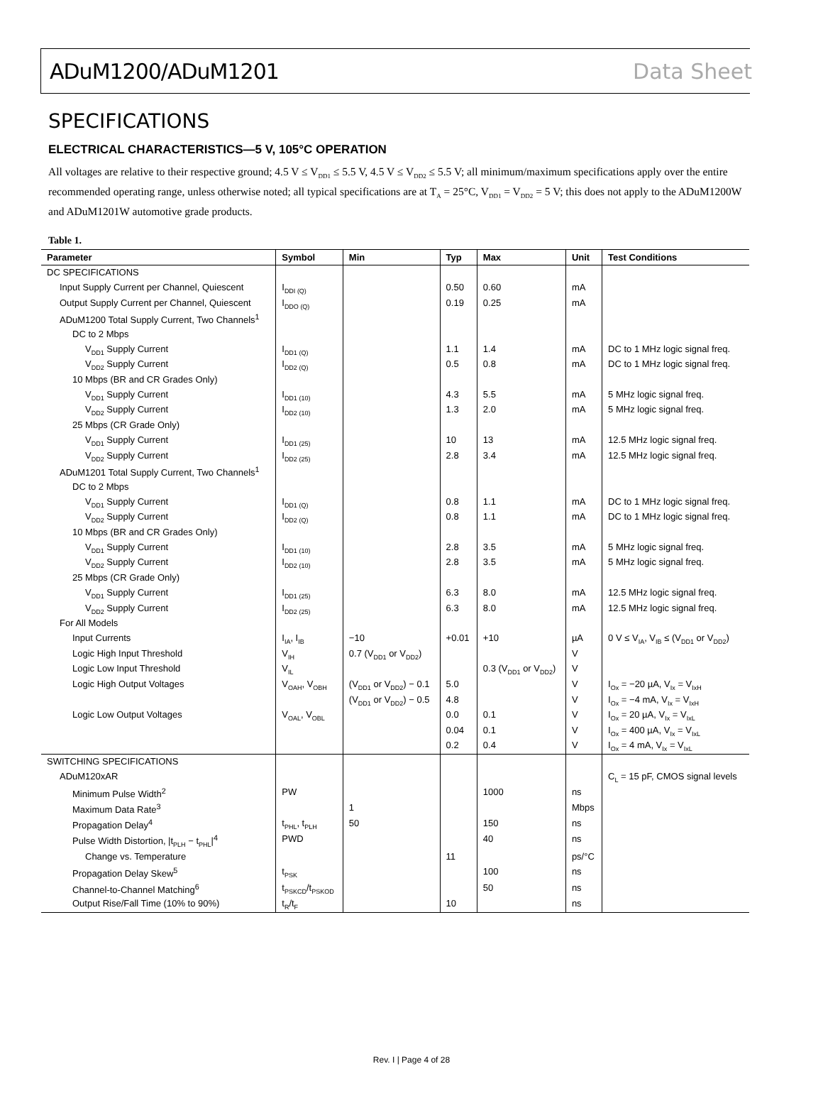ADuM1200/ADuM1201 Data Sheet
SPECIFICATIONS
ELECTRICAL CHARACTERISTICS—5 V, 105°C OPERATION
All voltages are relative to their respective ground; 4.5 V ≤ V<sub>DD1</sub> ≤ 5.5 V, 4.5 V ≤ V<sub>DD2</sub> ≤ 5.5 V; all minimum/maximum specifications apply over the entire recommended operating range, unless otherwise noted; all typical specifications are at T<sub>A</sub> = 25°C, V<sub>DD1</sub> = V<sub>DD2</sub> = 5 V; this does not apply to the ADuM1200W and ADuM1201W automotive grade products.
Table 1.
| Parameter | Symbol | Min | Typ | Max | Unit | Test Conditions |
| --- | --- | --- | --- | --- | --- | --- |
| DC SPECIFICATIONS | | | | | | |
| Input Supply Current per Channel, Quiescent | I<sub>DDI (Q)</sub> | | 0.50 | 0.60 | mA | |
| Output Supply Current per Channel, Quiescent | I<sub>DDO (Q)</sub> | | 0.19 | 0.25 | mA | |
| ADuM1200 Total Supply Current, Two Channels<sup>1</sup> | | | | | | |
| DC to 2 Mbps | | | | | | |
| V<sub>DD1</sub> Supply Current | I<sub>DD1 (Q)</sub> | | 1.1 | 1.4 | mA | DC to 1 MHz logic signal freq. |
| V<sub>DD2</sub> Supply Current | I<sub>DD2 (Q)</sub> | | 0.5 | 0.8 | mA | DC to 1 MHz logic signal freq. |
| 10 Mbps (BR and CR Grades Only) | | | | | | |
| V<sub>DD1</sub> Supply Current | I<sub>DD1 (10)</sub> | | 4.3 | 5.5 | mA | 5 MHz logic signal freq. |
| V<sub>DD2</sub> Supply Current | I<sub>DD2 (10)</sub> | | 1.3 | 2.0 | mA | 5 MHz logic signal freq. |
| 25 Mbps (CR Grade Only) | | | | | | |
| V<sub>DD1</sub> Supply Current | I<sub>DD1 (25)</sub> | | 10 | 13 | mA | 12.5 MHz logic signal freq. |
| V<sub>DD2</sub> Supply Current | I<sub>DD2 (25)</sub> | | 2.8 | 3.4 | mA | 12.5 MHz logic signal freq. |
| ADuM1201 Total Supply Current, Two Channels<sup>1</sup> | | | | | | |
| DC to 2 Mbps | | | | | | |
| V<sub>DD1</sub> Supply Current | I<sub>DD1 (Q)</sub> | | 0.8 | 1.1 | mA | DC to 1 MHz logic signal freq. |
| V<sub>DD2</sub> Supply Current | I<sub>DD2 (Q)</sub> | | 0.8 | 1.1 | mA | DC to 1 MHz logic signal freq. |
| 10 Mbps (BR and CR Grades Only) | | | | | | |
| V<sub>DD1</sub> Supply Current | I<sub>DD1 (10)</sub> | | 2.8 | 3.5 | mA | 5 MHz logic signal freq. |
| V<sub>DD2</sub> Supply Current | I<sub>DD2 (10)</sub> | | 2.8 | 3.5 | mA | 5 MHz logic signal freq. |
| 25 Mbps (CR Grade Only) | | | | | | |
| V<sub>DD1</sub> Supply Current | I<sub>DD1 (25)</sub> | | 6.3 | 8.0 | mA | 12.5 MHz logic signal freq. |
| V<sub>DD2</sub> Supply Current | I<sub>DD2 (25)</sub> | | 6.3 | 8.0 | mA | 12.5 MHz logic signal freq. |
| For All Models | | | | | | |
| Input Currents | I<sub>IA</sub>, I<sub>IB</sub> | −10 | +0.01 | +10 | µA | 0 V ≤ V<sub>IA</sub>, V<sub>IB</sub> ≤ (V<sub>DD1</sub> or V<sub>DD2</sub>) |
| Logic High Input Threshold | V<sub>IH</sub> | 0.7 (V<sub>DD1</sub> or V<sub>DD2</sub>) | | | V | |
| Logic Low Input Threshold | V<sub>IL</sub> | | | 0.3 (V<sub>DD1</sub> or V<sub>DD2</sub>) | V | |
| Logic High Output Voltages | V<sub>OAH</sub>, V<sub>OBH</sub> | (V<sub>DD1</sub> or V<sub>DD2</sub>) − 0.1 | 5.0 | | V | I<sub>Ox</sub> = −20 µA, V<sub>Ix</sub> = V<sub>IxH</sub> |
| | | (V<sub>DD1</sub> or V<sub>DD2</sub>) − 0.5 | 4.8 | | V | I<sub>Ox</sub> = −4 mA, V<sub>Ix</sub> = V<sub>IxH</sub> |
| Logic Low Output Voltages | V<sub>OAL</sub>, V<sub>OBL</sub> | | 0.0 | 0.1 | V | I<sub>Ox</sub> = 20 µA, V<sub>Ix</sub> = V<sub>IxL</sub> |
| | | | 0.04 | 0.1 | V | I<sub>Ox</sub> = 400 µA, V<sub>Ix</sub> = V<sub>IxL</sub> |
| | | | 0.2 | 0.4 | V | I<sub>Ox</sub> = 4 mA, V<sub>Ix</sub> = V<sub>IxL</sub> |
| SWITCHING SPECIFICATIONS | | | | | | |
| ADuM120xAR | | | | | | C<sub>L</sub> = 15 pF, CMOS signal levels |
| Minimum Pulse Width<sup>2</sup> | PW | | | 1000 | ns | |
| Maximum Data Rate<sup>3</sup> | | 1 | | | Mbps | |
| Propagation Delay<sup>4</sup> | t<sub>PHL</sub>, t<sub>PLH</sub> | 50 | | 150 | ns | |
| Pulse Width Distortion, /t<sub>PLH</sub> − t<sub>PHL</sub>/<sup>4</sup> | PWD | | | 40 | ns | |
| Change vs. Temperature | | | 11 | | ps/°C | |
| Propagation Delay Skew<sup>5</sup> | t<sub>PSK</sub> | | | 100 | ns | |
| Channel-to-Channel Matching<sup>6</sup> | t<sub>PSKCD</sub>/t<sub>PSKOD</sub> | | | 50 | ns | |
| Output Rise/Fall Time (10% to 90%) | t<sub>R</sub>/t<sub>F</sub> | | 10 | | ns | |
Rev. I | Page 4 of 28